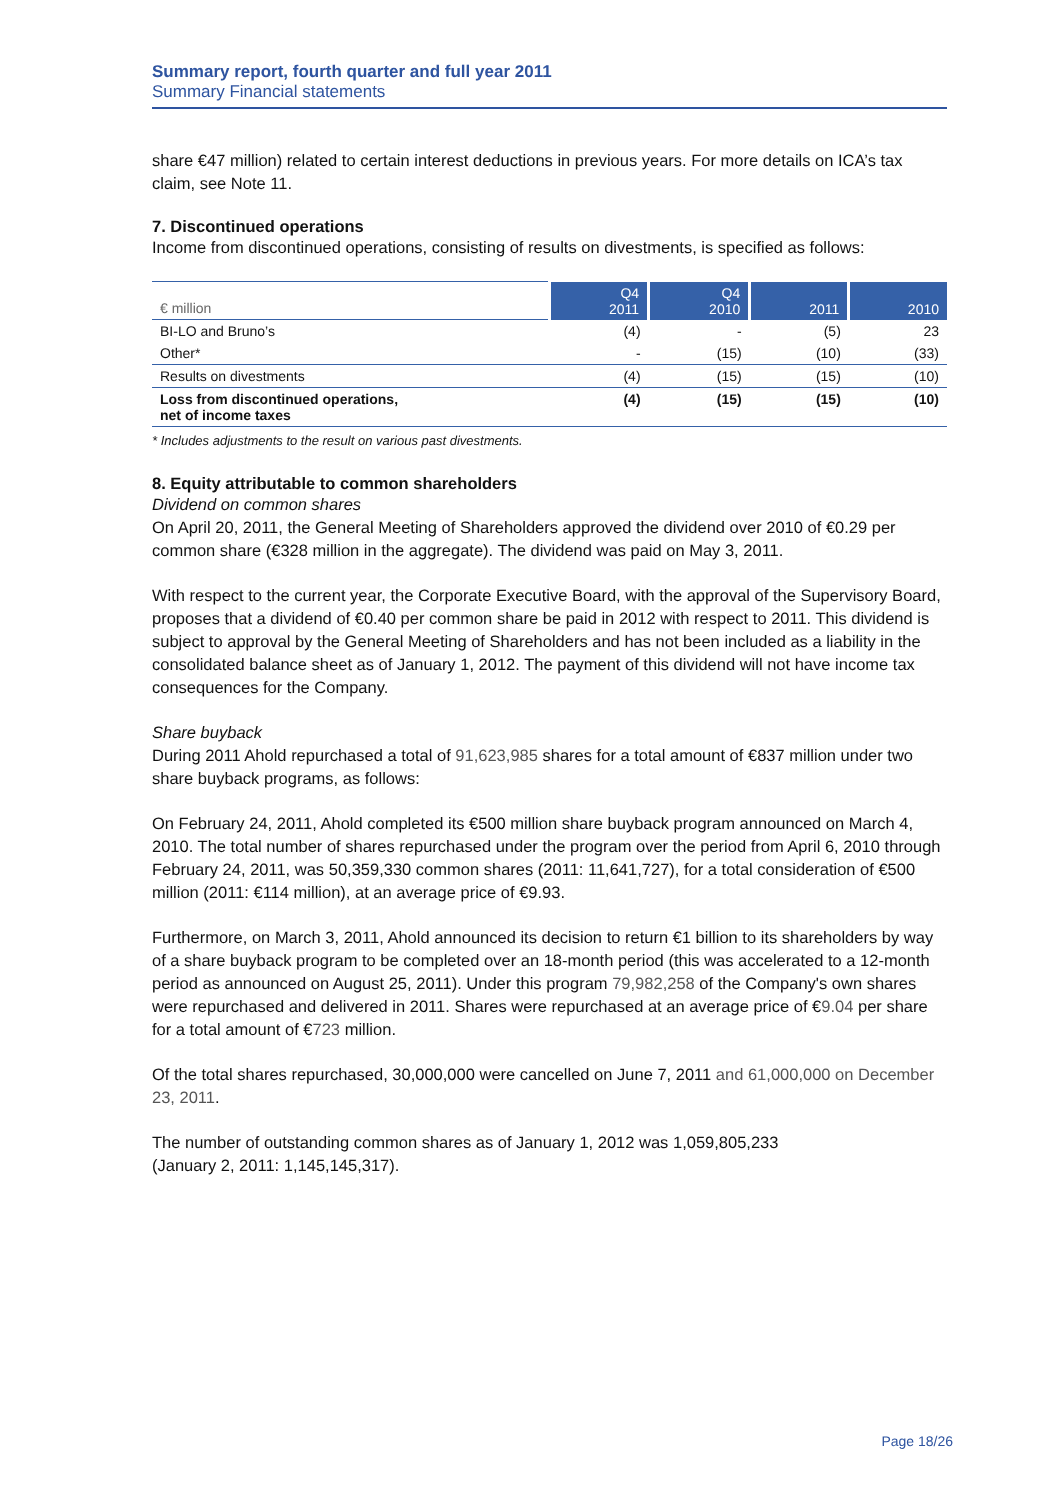Summary report, fourth quarter and full year 2011
Summary Financial statements
share €47 million) related to certain interest deductions in previous years. For more details on ICA’s tax claim, see Note 11.
7. Discontinued operations
Income from discontinued operations, consisting of results on divestments, is specified as follows:
| € million | Q4 2011 | Q4 2010 | 2011 | 2010 |
| --- | --- | --- | --- | --- |
| BI-LO and Bruno’s | (4) | - | (5) | 23 |
| Other* | - | (15) | (10) | (33) |
| Results on divestments | (4) | (15) | (15) | (10) |
| Loss from discontinued operations, net of income taxes | (4) | (15) | (15) | (10) |
* Includes adjustments to the result on various past divestments.
8. Equity attributable to common shareholders
Dividend on common shares
On April 20, 2011, the General Meeting of Shareholders approved the dividend over 2010 of €0.29 per common share (€328 million in the aggregate). The dividend was paid on May 3, 2011.
With respect to the current year, the Corporate Executive Board, with the approval of the Supervisory Board, proposes that a dividend of €0.40 per common share be paid in 2012 with respect to 2011. This dividend is subject to approval by the General Meeting of Shareholders and has not been included as a liability in the consolidated balance sheet as of January 1, 2012. The payment of this dividend will not have income tax consequences for the Company.
Share buyback
During 2011 Ahold repurchased a total of 91,623,985 shares for a total amount of €837 million under two share buyback programs, as follows:
On February 24, 2011, Ahold completed its €500 million share buyback program announced on March 4, 2010. The total number of shares repurchased under the program over the period from April 6, 2010 through February 24, 2011, was 50,359,330 common shares (2011: 11,641,727), for a total consideration of €500 million (2011: €114 million), at an average price of €9.93.
Furthermore, on March 3, 2011, Ahold announced its decision to return €1 billion to its shareholders by way of a share buyback program to be completed over an 18-month period (this was accelerated to a 12-month period as announced on August 25, 2011). Under this program 79,982,258 of the Company's own shares were repurchased and delivered in 2011. Shares were repurchased at an average price of €9.04 per share for a total amount of €723 million.
Of the total shares repurchased, 30,000,000 were cancelled on June 7, 2011 and 61,000,000 on December 23, 2011.
The number of outstanding common shares as of January 1, 2012 was 1,059,805,233
(January 2, 2011: 1,145,145,317).
Page 18/26